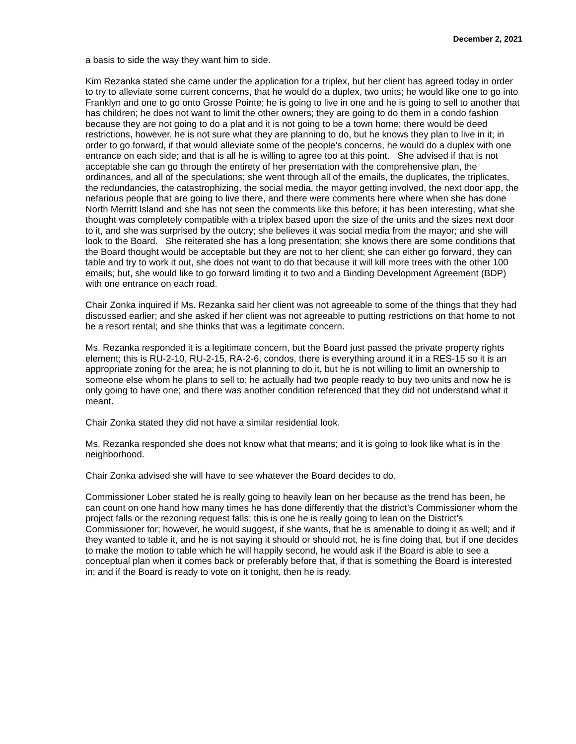December 2, 2021
a basis to side the way they want him to side.
Kim Rezanka stated she came under the application for a triplex, but her client has agreed today in order to try to alleviate some current concerns, that he would do a duplex, two units; he would like one to go into Franklyn and one to go onto Grosse Pointe; he is going to live in one and he is going to sell to another that has children; he does not want to limit the other owners; they are going to do them in a condo fashion because they are not going to do a plat and it is not going to be a town home; there would be deed restrictions, however, he is not sure what they are planning to do, but he knows they plan to live in it; in order to go forward, if that would alleviate some of the people’s concerns, he would do a duplex with one entrance on each side; and that is all he is willing to agree too at this point. She advised if that is not acceptable she can go through the entirety of her presentation with the comprehensive plan, the ordinances, and all of the speculations; she went through all of the emails, the duplicates, the triplicates, the redundancies, the catastrophizing, the social media, the mayor getting involved, the next door app, the nefarious people that are going to live there, and there were comments here where when she has done North Merritt Island and she has not seen the comments like this before; it has been interesting, what she thought was completely compatible with a triplex based upon the size of the units and the sizes next door to it, and she was surprised by the outcry; she believes it was social media from the mayor; and she will look to the Board. She reiterated she has a long presentation; she knows there are some conditions that the Board thought would be acceptable but they are not to her client; she can either go forward, they can table and try to work it out, she does not want to do that because it will kill more trees with the other 100 emails; but, she would like to go forward limiting it to two and a Binding Development Agreement (BDP) with one entrance on each road.
Chair Zonka inquired if Ms. Rezanka said her client was not agreeable to some of the things that they had discussed earlier; and she asked if her client was not agreeable to putting restrictions on that home to not be a resort rental; and she thinks that was a legitimate concern.
Ms. Rezanka responded it is a legitimate concern, but the Board just passed the private property rights element; this is RU-2-10, RU-2-15, RA-2-6, condos, there is everything around it in a RES-15 so it is an appropriate zoning for the area; he is not planning to do it, but he is not willing to limit an ownership to someone else whom he plans to sell to; he actually had two people ready to buy two units and now he is only going to have one; and there was another condition referenced that they did not understand what it meant.
Chair Zonka stated they did not have a similar residential look.
Ms. Rezanka responded she does not know what that means; and it is going to look like what is in the neighborhood.
Chair Zonka advised she will have to see whatever the Board decides to do.
Commissioner Lober stated he is really going to heavily lean on her because as the trend has been, he can count on one hand how many times he has done differently that the district’s Commissioner whom the project falls or the rezoning request falls; this is one he is really going to lean on the District’s Commissioner for; however, he would suggest, if she wants, that he is amenable to doing it as well; and if they wanted to table it, and he is not saying it should or should not, he is fine doing that, but if one decides to make the motion to table which he will happily second, he would ask if the Board is able to see a conceptual plan when it comes back or preferably before that, if that is something the Board is interested in; and if the Board is ready to vote on it tonight, then he is ready.